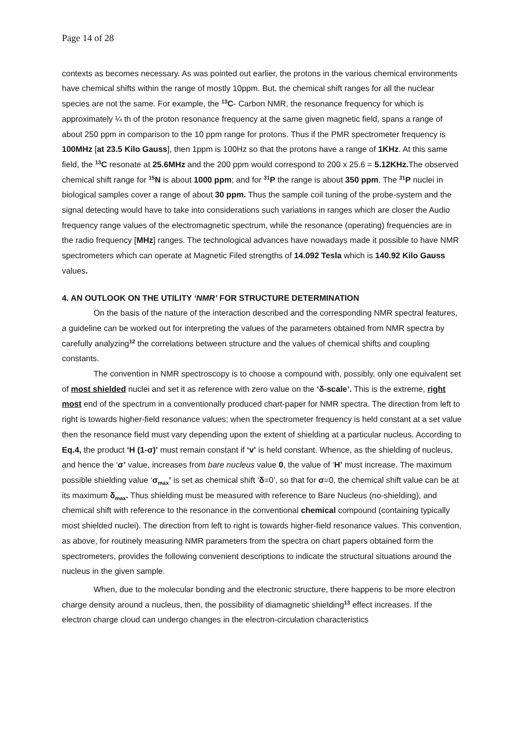Page 14 of 28
contexts as becomes necessary. As was pointed out earlier, the protons in the various chemical environments have chemical shifts within the range of mostly 10ppm. But, the chemical shift ranges for all the nuclear species are not the same. For example, the <sup>13</sup>C- Carbon NMR, the resonance frequency for which is approximately ¼ th of the proton resonance frequency at the same given magnetic field, spans a range of about 250 ppm in comparison to the 10 ppm range for protons. Thus if the PMR spectrometer frequency is 100MHz [at 23.5 Kilo Gauss], then 1ppm is 100Hz so that the protons have a range of 1KHz. At this same field, the <sup>13</sup>C resonate at 25.6MHz and the 200 ppm would correspond to 200 x 25.6 = 5.12KHz. The observed chemical shift range for <sup>15</sup>N is about 1000 ppm; and for <sup>31</sup>P the range is about 350 ppm. The <sup>31</sup>P nuclei in biological samples cover a range of about 30 ppm. Thus the sample coil tuning of the probe-system and the signal detecting would have to take into considerations such variations in ranges which are closer the Audio frequency range values of the electromagnetic spectrum, while the resonance (operating) frequencies are in the radio frequency [MHz] ranges. The technological advances have nowadays made it possible to have NMR spectrometers which can operate at Magnetic Filed strengths of 14.092 Tesla which is 140.92 Kilo Gauss values.
4. AN OUTLOOK ON THE UTILITY ‘NMR’ FOR STRUCTURE DETERMINATION
On the basis of the nature of the interaction described and the corresponding NMR spectral features, a guideline can be worked out for interpreting the values of the parameters obtained from NMR spectra by carefully analyzing<sup>12</sup> the correlations between structure and the values of chemical shifts and coupling constants.
The convention in NMR spectroscopy is to choose a compound with, possibly, only one equivalent set of most shielded nuclei and set it as reference with zero value on the ‘δ-scale’. This is the extreme, right most end of the spectrum in a conventionally produced chart-paper for NMR spectra. The direction from left to right is towards higher-field resonance values; when the spectrometer frequency is held constant at a set value then the resonance field must vary depending upon the extent of shielding at a particular nucleus. According to Eq.4, the product ‘H (1-σ)’ must remain constant if ‘v’ is held constant. Whence, as the shielding of nucleus, and hence the ‘σ’ value, increases from bare nucleus value 0, the value of ‘H’ must increase. The maximum possible shielding value ‘σ<sub>max</sub>’ is set as chemical shift ‘δ=0’, so that for σ=0, the chemical shift value can be at its maximum δ<sub>max</sub>. Thus shielding must be measured with reference to Bare Nucleus (no-shielding), and chemical shift with reference to the resonance in the conventional chemical compound (containing typically most shielded nuclei). The direction from left to right is towards higher-field resonance values. This convention, as above, for routinely measuring NMR parameters from the spectra on chart papers obtained form the spectrometers, provides the following convenient descriptions to indicate the structural situations around the nucleus in the given sample.
When, due to the molecular bonding and the electronic structure, there happens to be more electron charge density around a nucleus, then, the possibility of diamagnetic shielding<sup>13</sup> effect increases. If the electron charge cloud can undergo changes in the electron-circulation characteristics